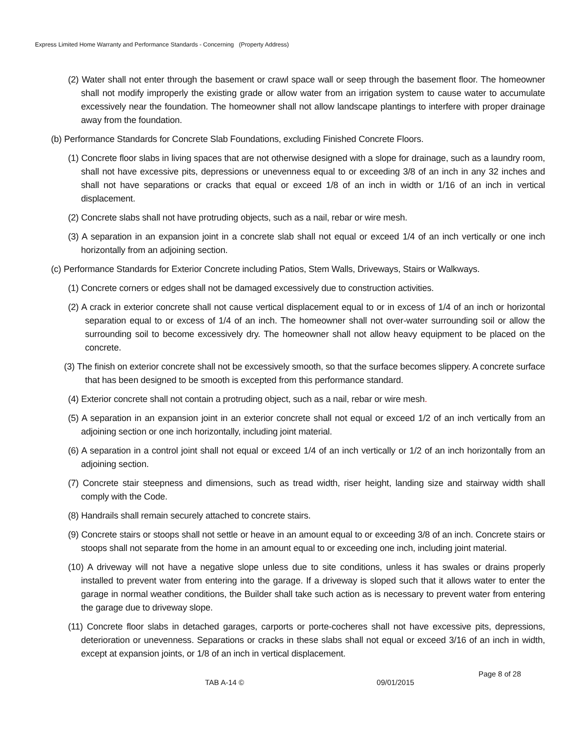Express Limited Home Warranty and Performance Standards - Concerning (Property Address)
(2) Water shall not enter through the basement or crawl space wall or seep through the basement floor. The homeowner shall not modify improperly the existing grade or allow water from an irrigation system to cause water to accumulate excessively near the foundation. The homeowner shall not allow landscape plantings to interfere with proper drainage away from the foundation.
(b) Performance Standards for Concrete Slab Foundations, excluding Finished Concrete Floors.
(1) Concrete floor slabs in living spaces that are not otherwise designed with a slope for drainage, such as a laundry room, shall not have excessive pits, depressions or unevenness equal to or exceeding 3/8 of an inch in any 32 inches and shall not have separations or cracks that equal or exceed 1/8 of an inch in width or 1/16 of an inch in vertical displacement.
(2) Concrete slabs shall not have protruding objects, such as a nail, rebar or wire mesh.
(3) A separation in an expansion joint in a concrete slab shall not equal or exceed 1/4 of an inch vertically or one inch horizontally from an adjoining section.
(c) Performance Standards for Exterior Concrete including Patios, Stem Walls, Driveways, Stairs or Walkways.
(1) Concrete corners or edges shall not be damaged excessively due to construction activities.
(2) A crack in exterior concrete shall not cause vertical displacement equal to or in excess of 1/4 of an inch or horizontal separation equal to or excess of 1/4 of an inch. The homeowner shall not over-water surrounding soil or allow the surrounding soil to become excessively dry. The homeowner shall not allow heavy equipment to be placed on the concrete.
(3) The finish on exterior concrete shall not be excessively smooth, so that the surface becomes slippery. A concrete surface that has been designed to be smooth is excepted from this performance standard.
(4) Exterior concrete shall not contain a protruding object, such as a nail, rebar or wire mesh.
(5) A separation in an expansion joint in an exterior concrete shall not equal or exceed 1/2 of an inch vertically from an adjoining section or one inch horizontally, including joint material.
(6) A separation in a control joint shall not equal or exceed 1/4 of an inch vertically or 1/2 of an inch horizontally from an adjoining section.
(7) Concrete stair steepness and dimensions, such as tread width, riser height, landing size and stairway width shall comply with the Code.
(8) Handrails shall remain securely attached to concrete stairs.
(9) Concrete stairs or stoops shall not settle or heave in an amount equal to or exceeding 3/8 of an inch. Concrete stairs or stoops shall not separate from the home in an amount equal to or exceeding one inch, including joint material.
(10) A driveway will not have a negative slope unless due to site conditions, unless it has swales or drains properly installed to prevent water from entering into the garage. If a driveway is sloped such that it allows water to enter the garage in normal weather conditions, the Builder shall take such action as is necessary to prevent water from entering the garage due to driveway slope.
(11) Concrete floor slabs in detached garages, carports or porte-cocheres shall not have excessive pits, depressions, deterioration or unevenness. Separations or cracks in these slabs shall not equal or exceed 3/16 of an inch in width, except at expansion joints, or 1/8 of an inch in vertical displacement.
Page 8 of 28
TAB A-14 © 09/01/2015